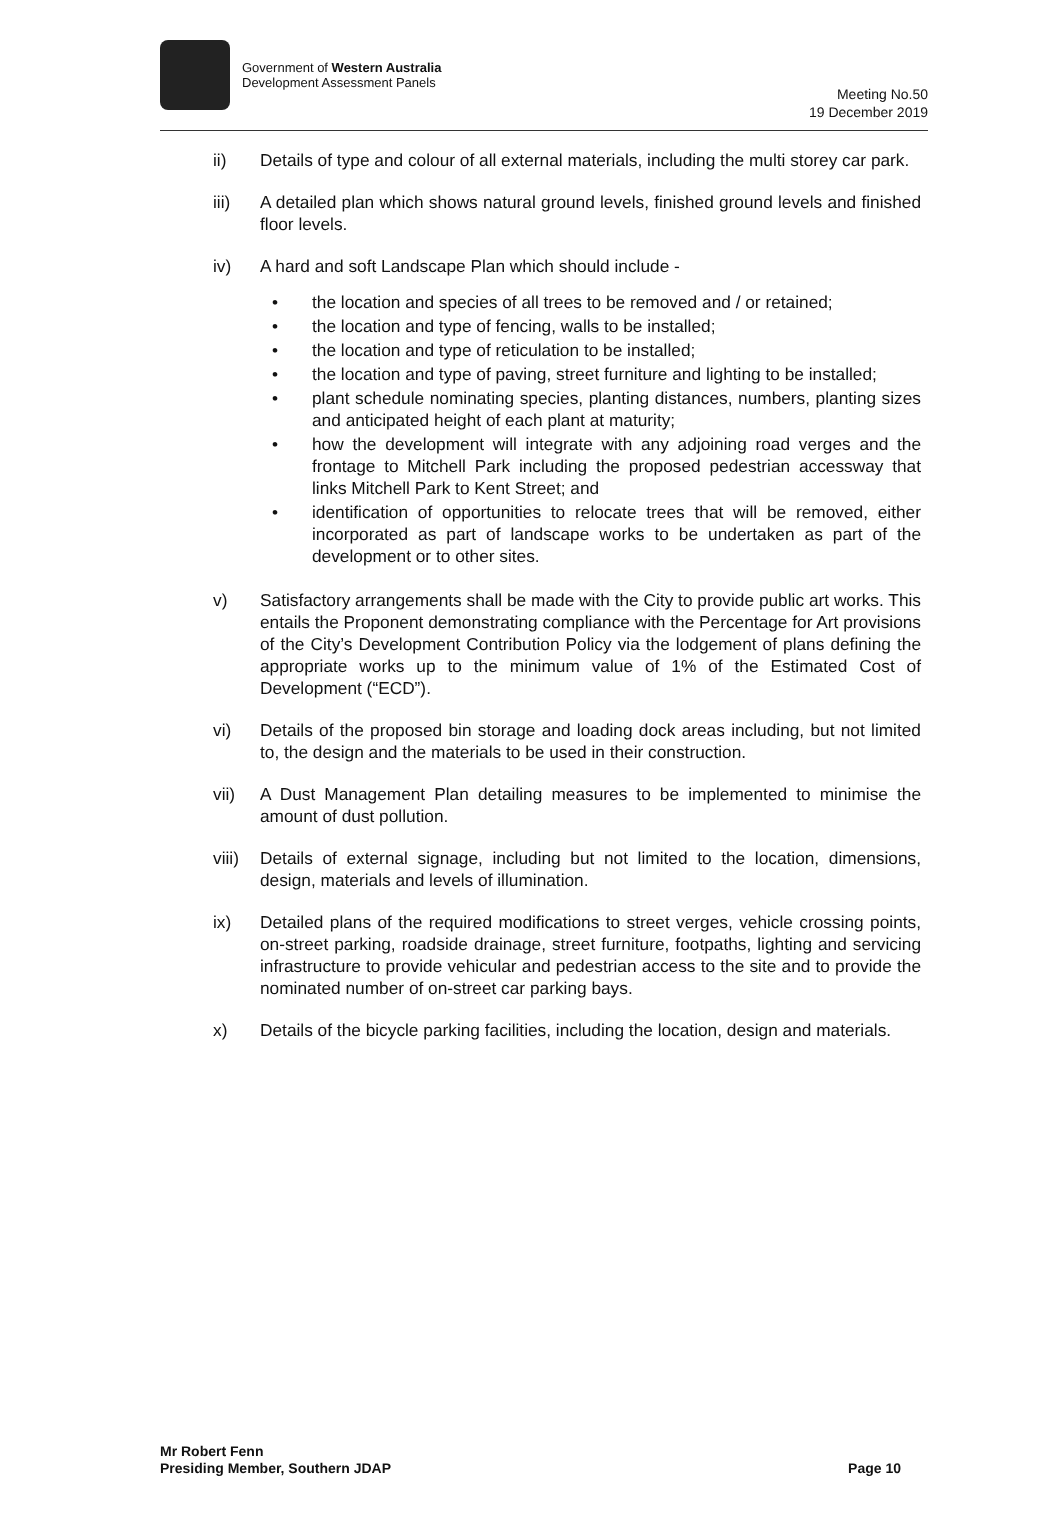Government of Western Australia
Development Assessment Panels
Meeting No.50
19 December 2019
ii) Details of type and colour of all external materials, including the multi storey car park.
iii) A detailed plan which shows natural ground levels, finished ground levels and finished floor levels.
iv) A hard and soft Landscape Plan which should include -
• the location and species of all trees to be removed and / or retained;
• the location and type of fencing, walls to be installed;
• the location and type of reticulation to be installed;
• the location and type of paving, street furniture and lighting to be installed;
• plant schedule nominating species, planting distances, numbers, planting sizes and anticipated height of each plant at maturity;
• how the development will integrate with any adjoining road verges and the frontage to Mitchell Park including the proposed pedestrian accessway that links Mitchell Park to Kent Street; and
• identification of opportunities to relocate trees that will be removed, either incorporated as part of landscape works to be undertaken as part of the development or to other sites.
v) Satisfactory arrangements shall be made with the City to provide public art works. This entails the Proponent demonstrating compliance with the Percentage for Art provisions of the City’s Development Contribution Policy via the lodgement of plans defining the appropriate works up to the minimum value of 1% of the Estimated Cost of Development (“ECD”).
vi) Details of the proposed bin storage and loading dock areas including, but not limited to, the design and the materials to be used in their construction.
vii) A Dust Management Plan detailing measures to be implemented to minimise the amount of dust pollution.
viii)
Details of external signage, including but not limited to the location, dimensions, design, materials and levels of illumination.
ix) Detailed plans of the required modifications to street verges, vehicle crossing points, on-street parking, roadside drainage, street furniture, footpaths, lighting and servicing infrastructure to provide vehicular and pedestrian access to the site and to provide the nominated number of on-street car parking bays.
x) Details of the bicycle parking facilities, including the location, design and materials.
Mr Robert Fenn
Presiding Member, Southern JDAP
Page 10